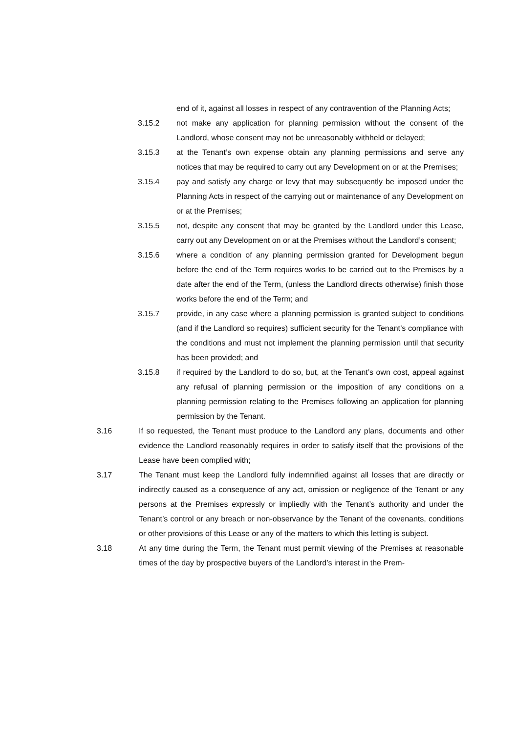end of it, against all losses in respect of any contravention of the Planning Acts;
3.15.2 not make any application for planning permission without the consent of the Landlord, whose consent may not be unreasonably withheld or delayed;
3.15.3 at the Tenant’s own expense obtain any planning permissions and serve any notices that may be required to carry out any Development on or at the Premises;
3.15.4 pay and satisfy any charge or levy that may subsequently be imposed under the Planning Acts in respect of the carrying out or maintenance of any Development on or at the Premises;
3.15.5 not, despite any consent that may be granted by the Landlord under this Lease, carry out any Development on or at the Premises without the Landlord’s consent;
3.15.6 where a condition of any planning permission granted for Development begun before the end of the Term requires works to be carried out to the Premises by a date after the end of the Term, (unless the Landlord directs otherwise) finish those works before the end of the Term; and
3.15.7 provide, in any case where a planning permission is granted subject to conditions (and if the Landlord so requires) sufficient security for the Tenant’s compliance with the conditions and must not implement the planning permission until that security has been provided; and
3.15.8 if required by the Landlord to do so, but, at the Tenant’s own cost, appeal against any refusal of planning permission or the imposition of any conditions on a planning permission relating to the Premises following an application for planning permission by the Tenant.
3.16 If so requested, the Tenant must produce to the Landlord any plans, documents and other evidence the Landlord reasonably requires in order to satisfy itself that the provisions of the Lease have been complied with;
3.17 The Tenant must keep the Landlord fully indemnified against all losses that are directly or indirectly caused as a consequence of any act, omission or negligence of the Tenant or any persons at the Premises expressly or impliedly with the Tenant’s authority and under the Tenant’s control or any breach or non-observance by the Tenant of the covenants, conditions or other provisions of this Lease or any of the matters to which this letting is subject.
3.18 At any time during the Term, the Tenant must permit viewing of the Premises at reasonable times of the day by prospective buyers of the Landlord’s interest in the Prem-